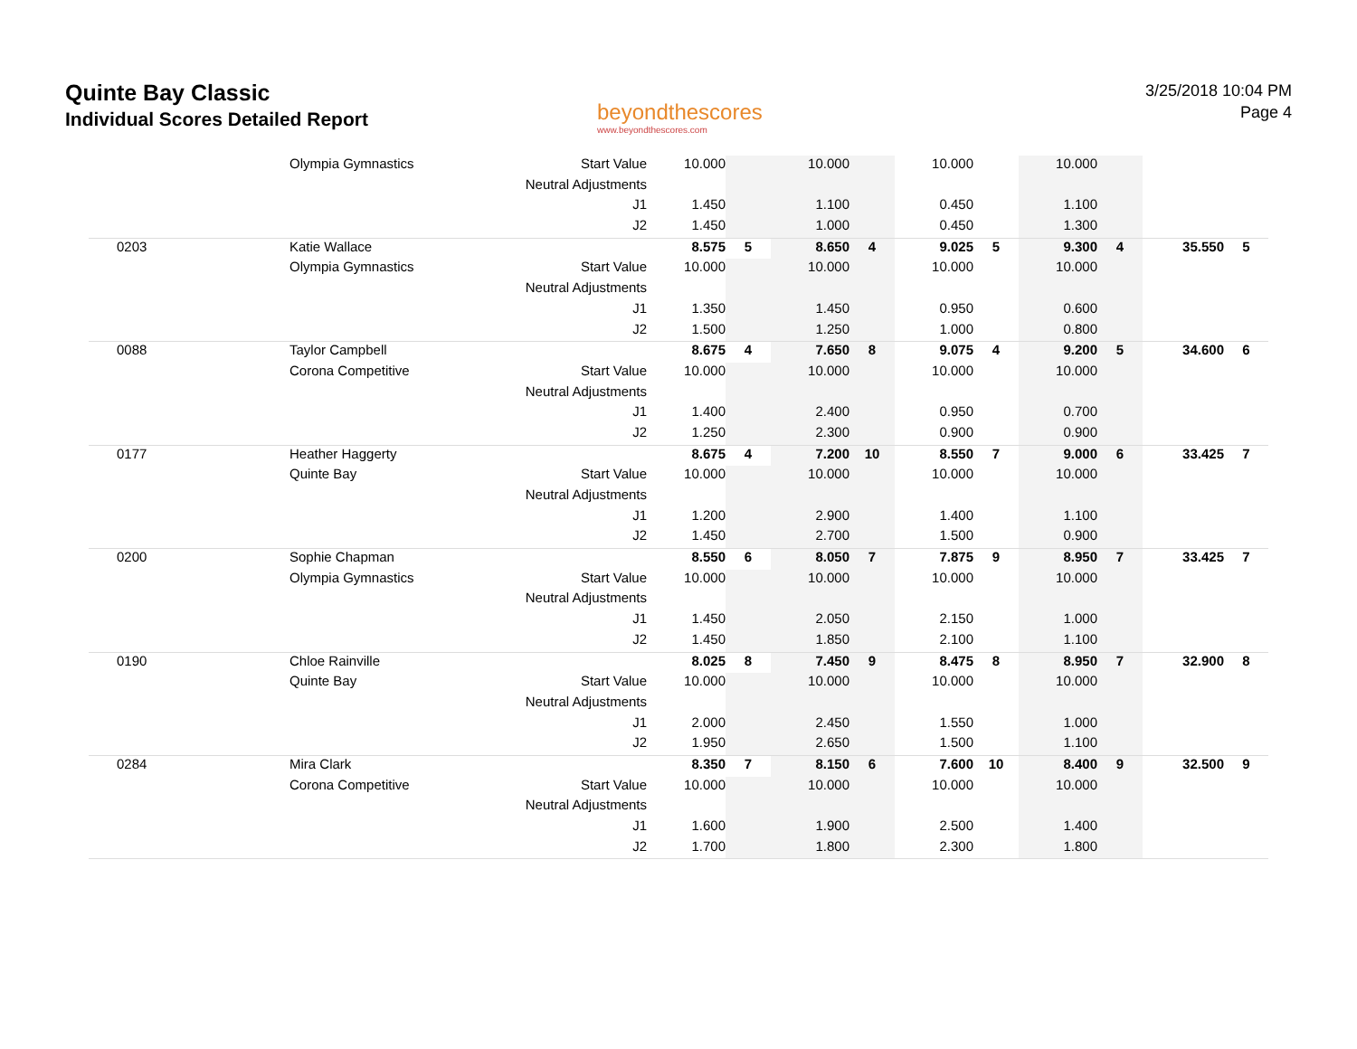Quinte Bay Classic
Individual Scores Detailed Report
beyondthescores
www.beyondthescores.com
3/25/2018 10:04 PM
Page 4
| | Olympia Gymnastics | Start Value | 10.000 | | 10.000 | | 10.000 | | 10.000 | | | |
| | | Neutral Adjustments | | | | | | | | | | |
| | | J1 | 1.450 | | 1.100 | | 0.450 | | 1.100 | | | |
| | | J2 | 1.450 | | 1.000 | | 0.450 | | 1.300 | | | |
| 0203 | Katie Wallace | | 8.575 | 5 | 8.650 | 4 | 9.025 | 5 | 9.300 | 4 | 35.550 | 5 |
| | Olympia Gymnastics | Start Value | 10.000 | | 10.000 | | 10.000 | | 10.000 | | | |
| | | Neutral Adjustments | | | | | | | | | | |
| | | J1 | 1.350 | | 1.450 | | 0.950 | | 0.600 | | | |
| | | J2 | 1.500 | | 1.250 | | 1.000 | | 0.800 | | | |
| 0088 | Taylor Campbell | | 8.675 | 4 | 7.650 | 8 | 9.075 | 4 | 9.200 | 5 | 34.600 | 6 |
| | Corona Competitive | Start Value | 10.000 | | 10.000 | | 10.000 | | 10.000 | | | |
| | | Neutral Adjustments | | | | | | | | | | |
| | | J1 | 1.400 | | 2.400 | | 0.950 | | 0.700 | | | |
| | | J2 | 1.250 | | 2.300 | | 0.900 | | 0.900 | | | |
| 0177 | Heather Haggerty | | 8.675 | 4 | 7.200 | 10 | 8.550 | 7 | 9.000 | 6 | 33.425 | 7 |
| | Quinte Bay | Start Value | 10.000 | | 10.000 | | 10.000 | | 10.000 | | | |
| | | Neutral Adjustments | | | | | | | | | | |
| | | J1 | 1.200 | | 2.900 | | 1.400 | | 1.100 | | | |
| | | J2 | 1.450 | | 2.700 | | 1.500 | | 0.900 | | | |
| 0200 | Sophie Chapman | | 8.550 | 6 | 8.050 | 7 | 7.875 | 9 | 8.950 | 7 | 33.425 | 7 |
| | Olympia Gymnastics | Start Value | 10.000 | | 10.000 | | 10.000 | | 10.000 | | | |
| | | Neutral Adjustments | | | | | | | | | | |
| | | J1 | 1.450 | | 2.050 | | 2.150 | | 1.000 | | | |
| | | J2 | 1.450 | | 1.850 | | 2.100 | | 1.100 | | | |
| 0190 | Chloe Rainville | | 8.025 | 8 | 7.450 | 9 | 8.475 | 8 | 8.950 | 7 | 32.900 | 8 |
| | Quinte Bay | Start Value | 10.000 | | 10.000 | | 10.000 | | 10.000 | | | |
| | | Neutral Adjustments | | | | | | | | | | |
| | | J1 | 2.000 | | 2.450 | | 1.550 | | 1.000 | | | |
| | | J2 | 1.950 | | 2.650 | | 1.500 | | 1.100 | | | |
| 0284 | Mira Clark | | 8.350 | 7 | 8.150 | 6 | 7.600 | 10 | 8.400 | 9 | 32.500 | 9 |
| | Corona Competitive | Start Value | 10.000 | | 10.000 | | 10.000 | | 10.000 | | | |
| | | Neutral Adjustments | | | | | | | | | | |
| | | J1 | 1.600 | | 1.900 | | 2.500 | | 1.400 | | | |
| | | J2 | 1.700 | | 1.800 | | 2.300 | | 1.800 | | | |